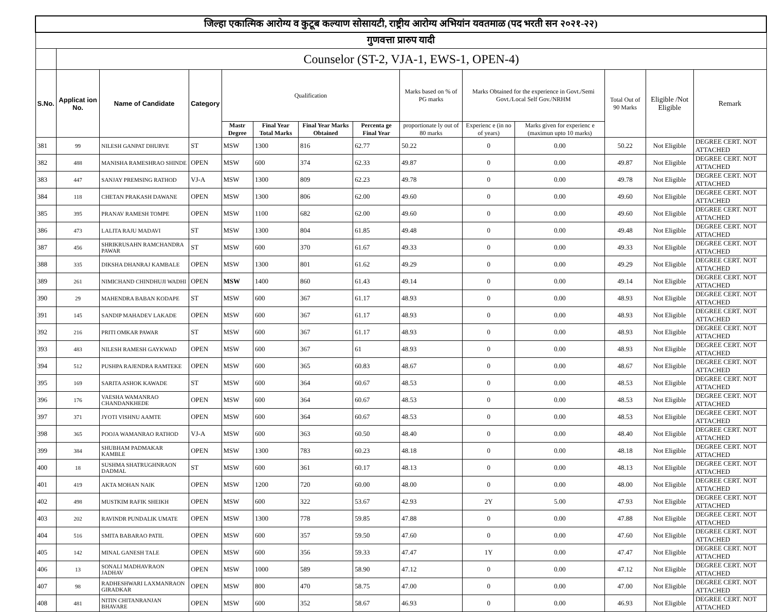| जिल्हा एकात्मिक आरोग्य व कुटूब कल्याण सोसायटी, राष्ट्रीय आरोग्य अभियांन यवतमाळ (पद भरती सन २०२१-२२) | | | | | | | | | | | | | |
| गुणवत्ता प्रारुप यादी | | | | | | | | | | | | | |
| | Counselor (ST-2, VJA-1, EWS-1, OPEN-4) | | | | | | | | | | | | |
| S.No. | Applicat ion No. | Name of Candidate | Category | Qualification | | | | Marks based on % of PG marks | Marks Obtained for the experience in Govt./Semi Govt./Local Self Gov./NRHM | | Total Out of 90 Marks | Eligible /Not Eligible | Remark |
| | | | | Mastr Degree | Final Year Total Marks | Final Year Marks Obtained | Percenta ge Final Year | proportionate ly out of 80 marks | Experienc e (in no of years) | Marks given for experienc e (maximun upto 10 marks) | | | |
| 381 | 99 | NILESH GANPAT DHURVE | ST | MSW | 1300 | 816 | 62.77 | 50.22 | 0 | 0.00 | 50.22 | Not Eligible | DEGREE CERT. NOT ATTACHED |
| 382 | 488 | MANISHA RAMESHRAO SHINDE | OPEN | MSW | 600 | 374 | 62.33 | 49.87 | 0 | 0.00 | 49.87 | Not Eligible | DEGREE CERT. NOT ATTACHED |
| 383 | 447 | SANJAY PREMSING RATHOD | VJ-A | MSW | 1300 | 809 | 62.23 | 49.78 | 0 | 0.00 | 49.78 | Not Eligible | DEGREE CERT. NOT ATTACHED |
| 384 | 118 | CHETAN PRAKASH DAWANE | OPEN | MSW | 1300 | 806 | 62.00 | 49.60 | 0 | 0.00 | 49.60 | Not Eligible | DEGREE CERT. NOT ATTACHED |
| 385 | 395 | PRANAV RAMESH TOMPE | OPEN | MSW | 1100 | 682 | 62.00 | 49.60 | 0 | 0.00 | 49.60 | Not Eligible | DEGREE CERT. NOT ATTACHED |
| 386 | 473 | LALITA RAJU MADAVI | ST | MSW | 1300 | 804 | 61.85 | 49.48 | 0 | 0.00 | 49.48 | Not Eligible | DEGREE CERT. NOT ATTACHED |
| 387 | 456 | SHRIKRUSAHN RAMCHANDRA PAWAR | ST | MSW | 600 | 370 | 61.67 | 49.33 | 0 | 0.00 | 49.33 | Not Eligible | DEGREE CERT. NOT ATTACHED |
| 388 | 335 | DIKSHA DHANRAJ KAMBALE | OPEN | MSW | 1300 | 801 | 61.62 | 49.29 | 0 | 0.00 | 49.29 | Not Eligible | DEGREE CERT. NOT ATTACHED |
| 389 | 261 | NIMICHAND CHINDHUJI WADHI | OPEN | MSW | 1400 | 860 | 61.43 | 49.14 | 0 | 0.00 | 49.14 | Not Eligible | DEGREE CERT. NOT ATTACHED |
| 390 | 29 | MAHENDRA BABAN KODAPE | ST | MSW | 600 | 367 | 61.17 | 48.93 | 0 | 0.00 | 48.93 | Not Eligible | DEGREE CERT. NOT ATTACHED |
| 391 | 145 | SANDIP MAHADEV LAKADE | OPEN | MSW | 600 | 367 | 61.17 | 48.93 | 0 | 0.00 | 48.93 | Not Eligible | DEGREE CERT. NOT ATTACHED |
| 392 | 216 | PRITI OMKAR PAWAR | ST | MSW | 600 | 367 | 61.17 | 48.93 | 0 | 0.00 | 48.93 | Not Eligible | DEGREE CERT. NOT ATTACHED |
| 393 | 483 | NILESH RAMESH GAYKWAD | OPEN | MSW | 600 | 367 | 61 | 48.93 | 0 | 0.00 | 48.93 | Not Eligible | DEGREE CERT. NOT ATTACHED |
| 394 | 512 | PUSHPA RAJENDRA RAMTEKE | OPEN | MSW | 600 | 365 | 60.83 | 48.67 | 0 | 0.00 | 48.67 | Not Eligible | DEGREE CERT. NOT ATTACHED |
| 395 | 169 | SARITA ASHOK KAWADE | ST | MSW | 600 | 364 | 60.67 | 48.53 | 0 | 0.00 | 48.53 | Not Eligible | DEGREE CERT. NOT ATTACHED |
| 396 | 176 | VAESHA WAMANRAO CHANDANKHEDE | OPEN | MSW | 600 | 364 | 60.67 | 48.53 | 0 | 0.00 | 48.53 | Not Eligible | DEGREE CERT. NOT ATTACHED |
| 397 | 371 | JYOTI VISHNU AAMTE | OPEN | MSW | 600 | 364 | 60.67 | 48.53 | 0 | 0.00 | 48.53 | Not Eligible | DEGREE CERT. NOT ATTACHED |
| 398 | 365 | POOJA WAMANRAO RATHOD | VJ-A | MSW | 600 | 363 | 60.50 | 48.40 | 0 | 0.00 | 48.40 | Not Eligible | DEGREE CERT. NOT ATTACHED |
| 399 | 384 | SHUBHAM PADMAKAR KAMBLE | OPEN | MSW | 1300 | 783 | 60.23 | 48.18 | 0 | 0.00 | 48.18 | Not Eligible | DEGREE CERT. NOT ATTACHED |
| 400 | 18 | SUSHMA SHATRUGHNRAON DADMAL | ST | MSW | 600 | 361 | 60.17 | 48.13 | 0 | 0.00 | 48.13 | Not Eligible | DEGREE CERT. NOT ATTACHED |
| 401 | 419 | AKTA MOHAN NAIK | OPEN | MSW | 1200 | 720 | 60.00 | 48.00 | 0 | 0.00 | 48.00 | Not Eligible | DEGREE CERT. NOT ATTACHED |
| 402 | 498 | MUSTKIM RAFIK SHEIKH | OPEN | MSW | 600 | 322 | 53.67 | 42.93 | 2Y | 5.00 | 47.93 | Not Eligible | DEGREE CERT. NOT ATTACHED |
| 403 | 202 | RAVINDR PUNDALIK UMATE | OPEN | MSW | 1300 | 778 | 59.85 | 47.88 | 0 | 0.00 | 47.88 | Not Eligible | DEGREE CERT. NOT ATTACHED |
| 404 | 516 | SMITA BABARAO PATIL | OPEN | MSW | 600 | 357 | 59.50 | 47.60 | 0 | 0.00 | 47.60 | Not Eligible | DEGREE CERT. NOT ATTACHED |
| 405 | 142 | MINAL GANESH TALE | OPEN | MSW | 600 | 356 | 59.33 | 47.47 | 1Y | 0.00 | 47.47 | Not Eligible | DEGREE CERT. NOT ATTACHED |
| 406 | 13 | SONALI MADHAVRAON JADHAV | OPEN | MSW | 1000 | 589 | 58.90 | 47.12 | 0 | 0.00 | 47.12 | Not Eligible | DEGREE CERT. NOT ATTACHED |
| 407 | 98 | RADHESHWARI LAXMANRAON GIRADKAR | OPEN | MSW | 800 | 470 | 58.75 | 47.00 | 0 | 0.00 | 47.00 | Not Eligible | DEGREE CERT. NOT ATTACHED |
| 408 | 481 | NITIN CHITANRANJAN BHAVARE | OPEN | MSW | 600 | 352 | 58.67 | 46.93 | 0 | 0.00 | 46.93 | Not Eligible | DEGREE CERT. NOT ATTACHED |